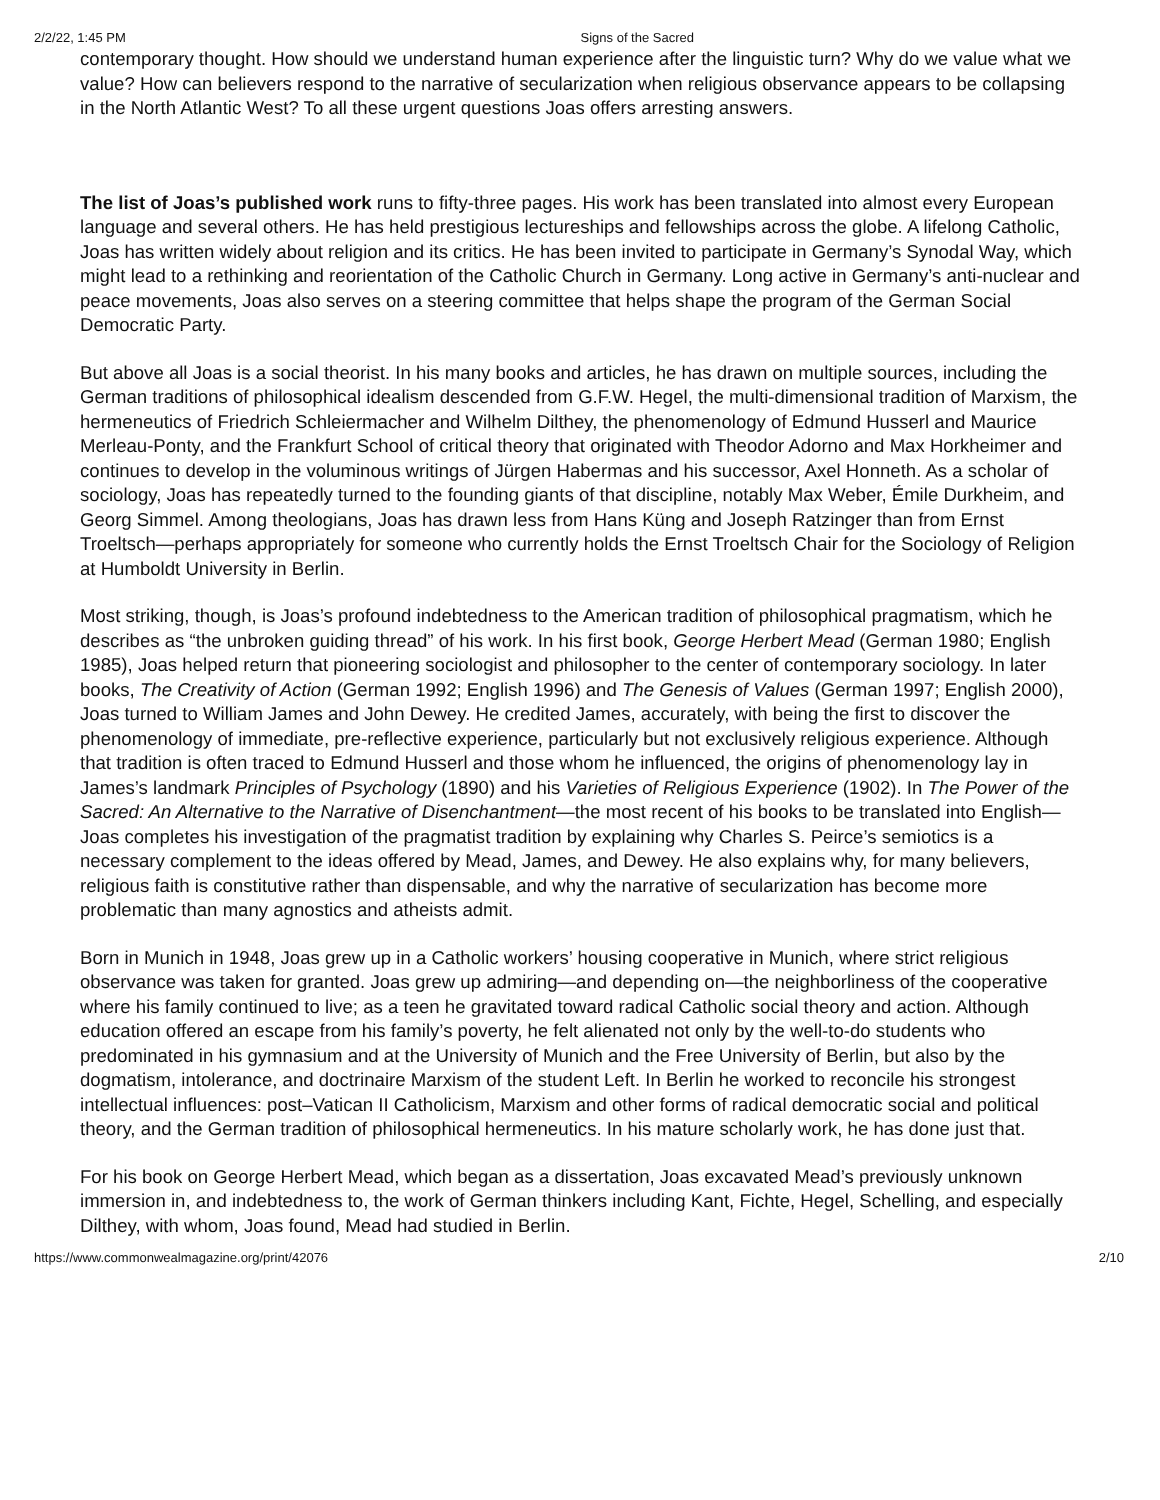2/2/22, 1:45 PM Signs of the Sacred
contemporary thought. How should we understand human experience after the linguistic turn? Why do we value what we value? How can believers respond to the narrative of secularization when religious observance appears to be collapsing in the North Atlantic West? To all these urgent questions Joas offers arresting answers.
The list of Joas’s published work runs to fifty-three pages. His work has been translated into almost every European language and several others. He has held prestigious lectureships and fellowships across the globe. A lifelong Catholic, Joas has written widely about religion and its critics. He has been invited to participate in Germany’s Synodal Way, which might lead to a rethinking and reorientation of the Catholic Church in Germany. Long active in Germany’s anti-nuclear and peace movements, Joas also serves on a steering committee that helps shape the program of the German Social Democratic Party.
But above all Joas is a social theorist. In his many books and articles, he has drawn on multiple sources, including the German traditions of philosophical idealism descended from G.F.W. Hegel, the multi-dimensional tradition of Marxism, the hermeneutics of Friedrich Schleiermacher and Wilhelm Dilthey, the phenomenology of Edmund Husserl and Maurice Merleau-Ponty, and the Frankfurt School of critical theory that originated with Theodor Adorno and Max Horkheimer and continues to develop in the voluminous writings of Jürgen Habermas and his successor, Axel Honneth. As a scholar of sociology, Joas has repeatedly turned to the founding giants of that discipline, notably Max Weber, Émile Durkheim, and Georg Simmel. Among theologians, Joas has drawn less from Hans Küng and Joseph Ratzinger than from Ernst Troeltsch—perhaps appropriately for someone who currently holds the Ernst Troeltsch Chair for the Sociology of Religion at Humboldt University in Berlin.
Most striking, though, is Joas’s profound indebtedness to the American tradition of philosophical pragmatism, which he describes as “the unbroken guiding thread” of his work. In his first book, George Herbert Mead (German 1980; English 1985), Joas helped return that pioneering sociologist and philosopher to the center of contemporary sociology. In later books, The Creativity of Action (German 1992; English 1996) and The Genesis of Values (German 1997; English 2000), Joas turned to William James and John Dewey. He credited James, accurately, with being the first to discover the phenomenology of immediate, pre-reflective experience, particularly but not exclusively religious experience. Although that tradition is often traced to Edmund Husserl and those whom he influenced, the origins of phenomenology lay in James’s landmark Principles of Psychology (1890) and his Varieties of Religious Experience (1902). In The Power of the Sacred: An Alternative to the Narrative of Disenchantment—the most recent of his books to be translated into English—Joas completes his investigation of the pragmatist tradition by explaining why Charles S. Peirce’s semiotics is a necessary complement to the ideas offered by Mead, James, and Dewey. He also explains why, for many believers, religious faith is constitutive rather than dispensable, and why the narrative of secularization has become more problematic than many agnostics and atheists admit.
Born in Munich in 1948, Joas grew up in a Catholic workers’ housing cooperative in Munich, where strict religious observance was taken for granted. Joas grew up admiring—and depending on—the neighborliness of the cooperative where his family continued to live; as a teen he gravitated toward radical Catholic social theory and action. Although education offered an escape from his family’s poverty, he felt alienated not only by the well-to-do students who predominated in his gymnasium and at the University of Munich and the Free University of Berlin, but also by the dogmatism, intolerance, and doctrinaire Marxism of the student Left. In Berlin he worked to reconcile his strongest intellectual influences: post–Vatican II Catholicism, Marxism and other forms of radical democratic social and political theory, and the German tradition of philosophical hermeneutics. In his mature scholarly work, he has done just that.
For his book on George Herbert Mead, which began as a dissertation, Joas excavated Mead’s previously unknown immersion in, and indebtedness to, the work of German thinkers including Kant, Fichte, Hegel, Schelling, and especially Dilthey, with whom, Joas found, Mead had studied in Berlin.
https://www.commonwealmagazine.org/print/42076 2/10